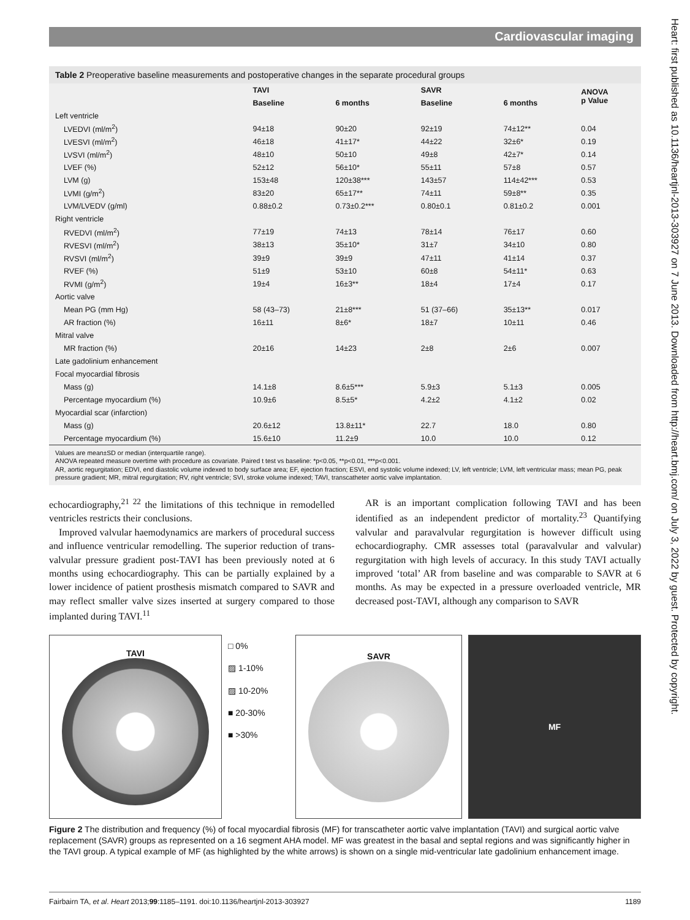Cardiovascular imaging
Heart: first published as 10.1136/heartjnl-2013-303927 on 7 June 2013. Downloaded from http://heart.bmj.com/ on July 3, 2022 by guest. Protected by copyright.
Table 2 Preoperative baseline measurements and postoperative changes in the separate procedural groups
| | TAVI | | SAVR | | ANOVA p Value |
| --- | --- | --- | --- | --- | --- |
| | Baseline | 6 months | Baseline | 6 months | |
| Left ventricle | | | | | |
| LVEDVI (ml/m<sup>2</sup>) | 94±18 | 90±20 | 92±19 | 74±12** | 0.04 |
| LVESVI (ml/m<sup>2</sup>) | 46±18 | 41±17* | 44±22 | 32±6* | 0.19 |
| LVSVI (ml/m<sup>2</sup>) | 48±10 | 50±10 | 49±8 | 42±7* | 0.14 |
| LVEF (%) | 52±12 | 56±10* | 55±11 | 57±8 | 0.57 |
| LVM (g) | 153±48 | 120±38*** | 143±57 | 114±42*** | 0.53 |
| LVMI (g/m<sup>2</sup>) | 83±20 | 65±17** | 74±11 | 59±8** | 0.35 |
| LVM/LVEDV (g/ml) | 0.88±0.2 | 0.73±0.2*** | 0.80±0.1 | 0.81±0.2 | 0.001 |
| Right ventricle | | | | | |
| RVEDVI (ml/m<sup>2</sup>) | 77±19 | 74±13 | 78±14 | 76±17 | 0.60 |
| RVESVI (ml/m<sup>2</sup>) | 38±13 | 35±10* | 31±7 | 34±10 | 0.80 |
| RVSVI (ml/m<sup>2</sup>) | 39±9 | 39±9 | 47±11 | 41±14 | 0.37 |
| RVEF (%) | 51±9 | 53±10 | 60±8 | 54±11* | 0.63 |
| RVMI (g/m<sup>2</sup>) | 19±4 | 16±3** | 18±4 | 17±4 | 0.17 |
| Aortic valve | | | | | |
| Mean PG (mm Hg) | 58 (43–73) | 21±8*** | 51 (37–66) | 35±13** | 0.017 |
| AR fraction (%) | 16±11 | 8±6* | 18±7 | 10±11 | 0.46 |
| Mitral valve | | | | | |
| MR fraction (%) | 20±16 | 14±23 | 2±8 | 2±6 | 0.007 |
| Late gadolinium enhancement | | | | | |
| Focal myocardial fibrosis | | | | | |
| Mass (g) | 14.1±8 | 8.6±5*** | 5.9±3 | 5.1±3 | 0.005 |
| Percentage myocardium (%) | 10.9±6 | 8.5±5* | 4.2±2 | 4.1±2 | 0.02 |
| Myocardial scar (infarction) | | | | | |
| Mass (g) | 20.6±12 | 13.8±11* | 22.7 | 18.0 | 0.80 |
| Percentage myocardium (%) | 15.6±10 | 11.2±9 | 10.0 | 10.0 | 0.12 |
Values are mean±SD or median (interquartile range).
ANOVA repeated measure overtime with procedure as covariate. Paired t test vs baseline: *p<0.05, **p<0.01, ***p<0.001.
AR, aortic regurgitation; EDVI, end diastolic volume indexed to body surface area; EF, ejection fraction; ESVI, end systolic volume indexed; LV, left ventricle; LVM, left ventricular mass; mean PG, peak pressure gradient; MR, mitral regurgitation; RV, right ventricle; SVI, stroke volume indexed; TAVI, transcatheter aortic valve implantation.
echocardiography,<sup>21 22</sup> the limitations of this technique in remodelled ventricles restricts their conclusions.
Improved valvular haemodynamics are markers of procedural success and influence ventricular remodelling. The superior reduction of trans-valvular pressure gradient post-TAVI has been previously noted at 6 months using echocardiography. This can be partially explained by a lower incidence of patient prosthesis mismatch compared to SAVR and may reflect smaller valve sizes inserted at surgery compared to those implanted during TAVI.<sup>11</sup>
AR is an important complication following TAVI and has been identified as an independent predictor of mortality.<sup>23</sup> Quantifying valvular and paravalvular regurgitation is however difficult using echocardiography. CMR assesses total (paravalvular and valvular) regurgitation with high levels of accuracy. In this study TAVI actually improved ‘total’ AR from baseline and was comparable to SAVR at 6 months. As may be expected in a pressure overloaded ventricle, MR decreased post-TAVI, although any comparison to SAVR
TAVI
□ 0%
▨ 1-10%
▨ 10-20%
■ 20-30%
■ >30%
SAVR MF
Figure 2 The distribution and frequency (%) of focal myocardial fibrosis (MF) for transcatheter aortic valve implantation (TAVI) and surgical aortic valve replacement (SAVR) groups as represented on a 16 segment AHA model. MF was greatest in the basal and septal regions and was significantly higher in the TAVI group. A typical example of MF (as highlighted by the white arrows) is shown on a single mid-ventricular late gadolinium enhancement image.
Fairbairn TA, et al. Heart 2013;99:1185–1191. doi:10.1136/heartjnl-2013-303927 1189